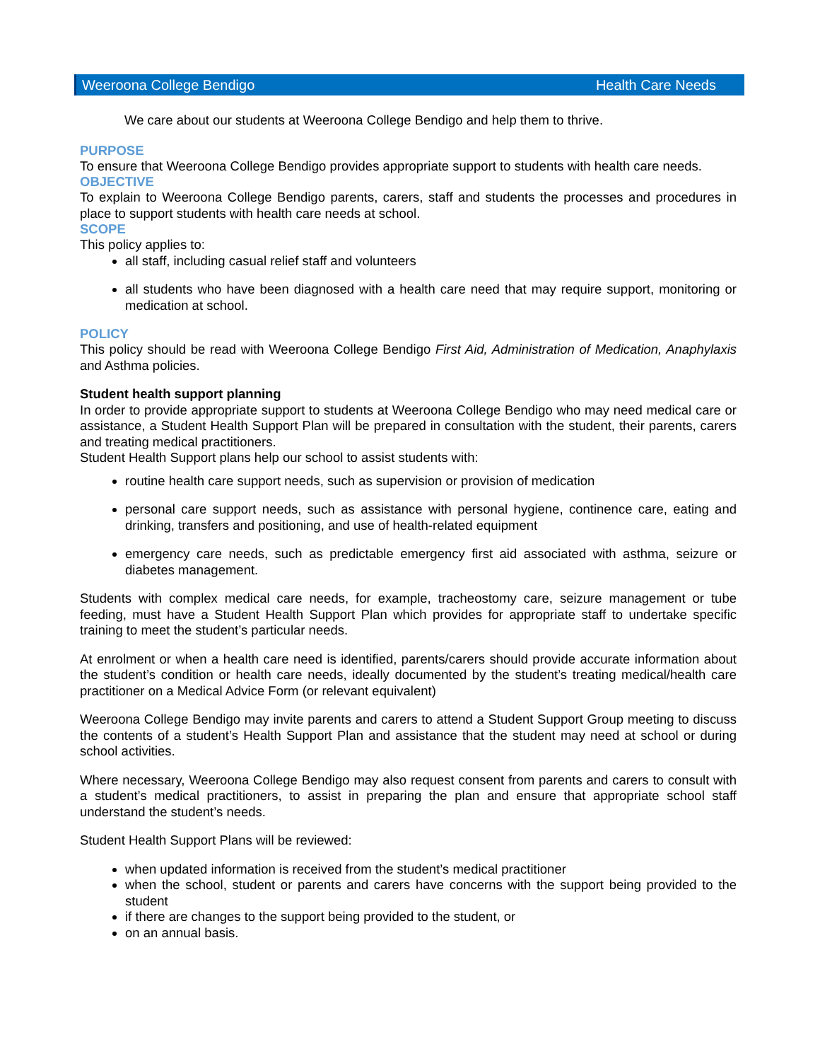Weeroona College Bendigo Health Care Needs
We care about our students at Weeroona College Bendigo and help them to thrive.
PURPOSE
To ensure that Weeroona College Bendigo provides appropriate support to students with health care needs.
OBJECTIVE
To explain to Weeroona College Bendigo parents, carers, staff and students the processes and procedures in place to support students with health care needs at school.
SCOPE
This policy applies to:
all staff, including casual relief staff and volunteers
all students who have been diagnosed with a health care need that may require support, monitoring or medication at school.
POLICY
This policy should be read with Weeroona College Bendigo First Aid, Administration of Medication, Anaphylaxis and Asthma policies.
Student health support planning
In order to provide appropriate support to students at Weeroona College Bendigo who may need medical care or assistance, a Student Health Support Plan will be prepared in consultation with the student, their parents, carers and treating medical practitioners.
Student Health Support plans help our school to assist students with:
routine health care support needs, such as supervision or provision of medication
personal care support needs, such as assistance with personal hygiene, continence care, eating and drinking, transfers and positioning, and use of health-related equipment
emergency care needs, such as predictable emergency first aid associated with asthma, seizure or diabetes management.
Students with complex medical care needs, for example, tracheostomy care, seizure management or tube feeding, must have a Student Health Support Plan which provides for appropriate staff to undertake specific training to meet the student’s particular needs.
At enrolment or when a health care need is identified, parents/carers should provide accurate information about the student’s condition or health care needs, ideally documented by the student’s treating medical/health care practitioner on a Medical Advice Form (or relevant equivalent)
Weeroona College Bendigo may invite parents and carers to attend a Student Support Group meeting to discuss the contents of a student’s Health Support Plan and assistance that the student may need at school or during school activities.
Where necessary, Weeroona College Bendigo may also request consent from parents and carers to consult with a student’s medical practitioners, to assist in preparing the plan and ensure that appropriate school staff understand the student’s needs.
Student Health Support Plans will be reviewed:
when updated information is received from the student’s medical practitioner
when the school, student or parents and carers have concerns with the support being provided to the student
if there are changes to the support being provided to the student, or
on an annual basis.